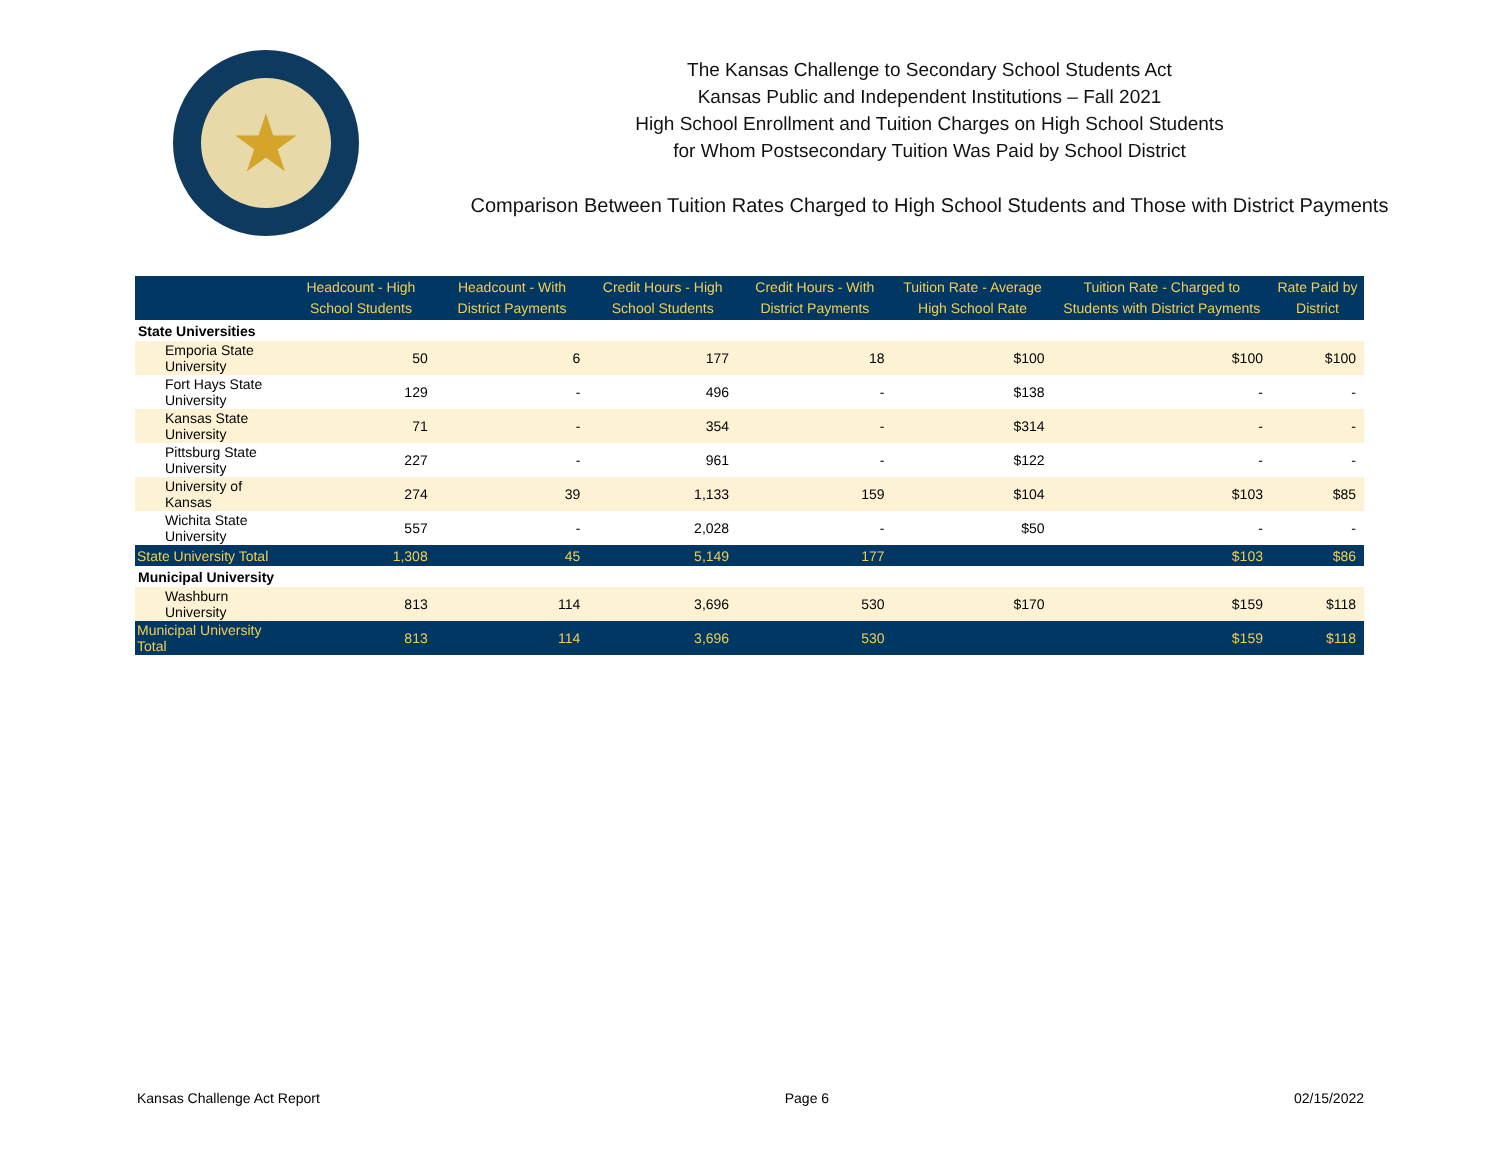★
The Kansas Challenge to Secondary School Students Act
Kansas Public and Independent Institutions – Fall 2021
High School Enrollment and Tuition Charges on High School Students
for Whom Postsecondary Tuition Was Paid by School District
Comparison Between Tuition Rates Charged to High School Students and Those with District Payments
| | Headcount - High School Students | Headcount - With District Payments | Credit Hours - High School Students | Credit Hours - With District Payments | Tuition Rate - Average High School Rate | Tuition Rate - Charged to Students with District Payments | Rate Paid by District |
| --- | --- | --- | --- | --- | --- | --- | --- |
| State Universities | | | | | | | |
| Emporia State University | 50 | 6 | 177 | 18 | $100 | $100 | $100 |
| Fort Hays State University | 129 | - | 496 | - | $138 | - | - |
| Kansas State University | 71 | - | 354 | - | $314 | - | - |
| Pittsburg State University | 227 | - | 961 | - | $122 | - | - |
| University of Kansas | 274 | 39 | 1,133 | 159 | $104 | $103 | $85 |
| Wichita State University | 557 | - | 2,028 | - | $50 | - | - |
| State University Total | 1,308 | 45 | 5,149 | 177 | | $103 | $86 |
| Municipal University | | | | | | | |
| Washburn University | 813 | 114 | 3,696 | 530 | $170 | $159 | $118 |
| Municipal University Total | 813 | 114 | 3,696 | 530 | | $159 | $118 |
Kansas Challenge Act Report Page 6 02/15/2022